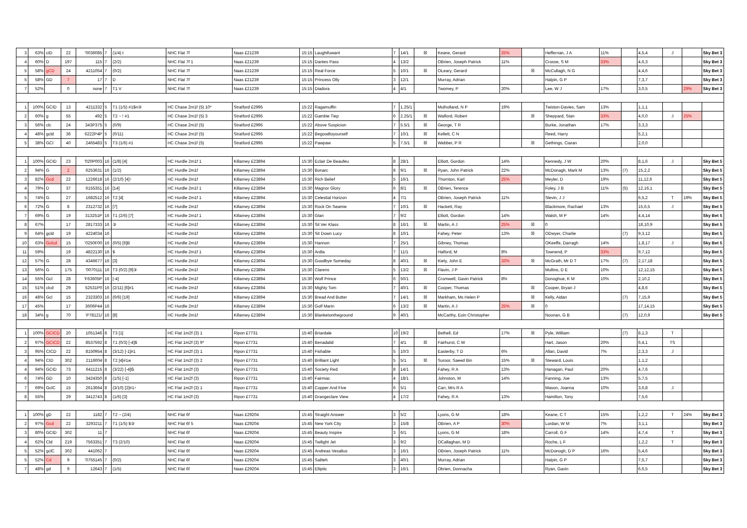| 3 | 63% | cID | 22 | '0036085 | 7 | (1/4) t | NHC Flat 7f | Naas £21239 | 15:15 | Laughifuwant | 7 | 14/1 | ☒ | Keane, Gerard | 25% | | Heffernan, J A | 11% | | 4,5,4 | J | | Sky Bet 3 |
| 4 | 60% | D | 197 | 115 | 7 | (2/2) | NHC Flat 7f 1 | Naas £21239 | 15:15 | Dantes Pass | 4 | 13/2 | | OBrien, Joseph Patrick | 11% | | Crosse, S M | 33% | | 4,6,3 | | | Sky Bet 3 |
| 5 | 58% | gCD | 24 | 4211054 | 7 | (0/2) | NHC Flat 7f | Naas £21239 | 15:15 | Real Force | 5 | 10/1 | ☒ | OLeary, Gerard | | ☒ | McCullagh, N G | | | 4,4,6 | | | Sky Bet 3 |
| 5 | 58% | GD | 7 | 17 | 7 | D | NHC Flat 7f | Naas £21239 | 15:15 | Princess Olly | 3 | 12/1 | | Murray, Adrian | | | Halpin, G P | | | 7,3,7 | | | Sky Bet 3 |
| 7 | 52% | | 0 | none | 7 | T1 V | NHC Flat 7f | Naas £21239 | 15:15 | Diadora | 4 | 4/1 | | Twomey, P | 20% | | Lee, W J | 17% | | 3,0,5 | | 29% | Sky Bet 3 |
| 1 | 100% | GCID | 13 | 4211332 | 5 | T1 (1/5) #1$n③ | HC Chase 2m1f (5) 10* | Stratford £2995 | 15:22 | Ragamuffin | 7 | 1.25/1 | | Mulholland, N P | 19% | | Twiston-Davies, Sam | 13% | | 1,1,1 | | | |
| 2 | 60% | g | 55 | 492 | 5 | T2 ~ ! #1 | HC Chase 2m1f (5) 3 | Stratford £2995 | 15:22 | Gambie Tiep | 6 | 2.25/1 | ☒ | Walford, Robert | | ☒ | Sheppard, Stan | 33% | | 4,0,0 | J | 25% | |
| 3 | 56% | clc | 24 | 343P375 | 5 | (0/9) | HC Chase 2m1f (5) | Stratford £2995 | 15:22 | Above Suspicion | 7 | 5.5/1 | ☒ | George, T R | | | Burke, Jonathan | 17% | | 3,3,3 | | | |
| 4 | 48% | gcld | 36 | 6222P4P | 5 | (0/11) | HC Chase 2m1f (5) | Stratford £2995 | 15:22 | Begoodtoyourself | 7 | 10/1 | ☒ | Kellett, C N | | | Reed, Harry | | | 5,2,1 | | | |
| 5 | 38% | GCl | 40 | 2465483 | 5 | T3 (1/6) #1 | HC Chase 2m1f (5) | Stratford £2995 | 15:22 | Pawpaw | 5 | 7.5/1 | ☒ | Webber, P R | | ☒ | Gethings, Ciaran | | | 2,0,0 | | | |
| 1 | 100% | GCID | 23 | '020P003 | 16 | (1/8) [4] | HC Hurdle 2m1f 1 | Killarney £23894 | 15:30 | Eclair De Beaufeu | 8 | 28/1 | | Elliott, Gordon | 14% | | Kennedy, J W | 20% | | 8,1,6 | J | | Sky Bet 5 |
| 2 | 94% | G | 2 | 6253631 | 16 | (1/2) | HC Hurdle 2m1f | Killarney £23894 | 15:30 | Bonarc | 8 | 9/1 | ☒ | Ryan, John Patrick | 22% | | McDonagh, Mark M | 13% | (7) | 15,2,2 | | | Sky Bet 5 |
| 3 | 82% | Gcd | 22 | 1226618 | 16 | (2/10) [4]↑ | HC Hurdle 2m1f | Killarney £23894 | 15:30 | Rich Belief | 5 | 16/1 | | Thornton, Karl | 25% | | Meyler, D | 19% | | 11,12,6 | | | Sky Bet 5 |
| 4 | 79% | D | 37 | 6155351 | 16 | [14] | HC Hurdle 2m1f 1 | Killarney £23894 | 15:30 | Magnor Glory | 6 | 8/1 | ☒ | OBrien, Terence | | | Foley, J B | 11% | (5) | 12,16,1 | | | Sky Bet 5 |
| 5 | 74% | G | 27 | 1682512 | 16 | T2 [4] | HC Hurdle 2m1f 1 | Killarney £23894 | 15:30 | Celestial Horizon | 4 | 7/1 | | OBrien, Joseph Patrick | 11% | | Slevin, J J | | | 6,5,2 | T | 19% | Sky Bet 5 |
| 6 | 72% | G | 8 | 2312732 | 16 | [7] | HC Hurdle 2m1f | Killarney £23894 | 15:30 | Rock On Seamie | 7 | 10/1 | ☒ | Hackett, Ray | | | Blackmore, Rachael | 13% | | 15,6,5 | J | | Sky Bet 5 |
| 7 | 69% | G | 19 | 313251P | 16 | T1 (2/6) [7] | HC Hurdle 2m1f 1 | Killarney £23894 | 15:30 | Glan | 7 | 9/2 | | Elliott, Gordon | 14% | | Walsh, M P | 14% | | 4,4,14 | | | Sky Bet 5 |
| 8 | 67% | | 17 | 2817333 | 16 | ③ | HC Hurdle 2m1f | Killarney £23894 | 15:30 | Sil Ver Klass | 8 | 16/1 | ☒ | Martin, A J | 25% | ☒ | 0 | | | 18,10,9 | | | Sky Bet 5 |
| 9 | 64% | gcld | 19 | 4224034 | 16 | | HC Hurdle 2m1f | Killarney £23894 | 15:30 | Sit Down Lucy | 8 | 10/1 | | Fahey, Peter | 13% | ☒ | ODwyer, Charlie | | (7) | 9,3,12 | | | Sky Bet 5 |
| 10 | 63% | Gclcd | 15 | '0250F00 | 16 | (0/5) [6]B | HC Hurdle 2m1f | Killarney £23894 | 15:30 | Hannon | 7 | 25/1 | | Gibney, Thomas | | | OKeeffe, Darragh | 14% | | 1,8,17 | J | | Sky Bet 5 |
| 11 | 59% | | 19 | 4822130 | 16 | $ | HC Hurdle 2m1f 1 | Killarney £23894 | 15:30 | Ardla | 7 | 11/1 | | Halford, M | 8% | | Townend, P | 33% | | 9,7,12 | | | Sky Bet 5 |
| 12 | 57% | G | 28 | 4346677 | 16 | [3] | HC Hurdle 2m1f | Killarney £23894 | 15:30 | Goodbye Someday | 8 | 40/1 | ☒ | Kiely, John E | 33% | ☒ | McGrath, Mr D T | 17% | (7) | 2,17,18 | | | Sky Bet 5 |
| 13 | 56% | G | 175 | '0070111 | 16 | T3 (0/2) [9]③ | HC Hurdle 2m1f | Killarney £23894 | 15:30 | Clarens | 5 | 13/2 | ☒ | Flavin, J P | | | Mullins, D E | 10% | | 12,12,15 | | | Sky Bet 5 |
| 14 | 55% | Gcl | 28 | 'F63605P | 16 | [-4] | HC Hurdle 2m1f | Killarney £23894 | 15:30 | Wolf Prince | 6 | 50/1 | | Cromwell, Gavin Patrick | 8% | | Donoghue, K M | 10% | | 2,10,2 | | | Sky Bet 5 |
| 15 | 51% | clcd | 29 | 52531P0 | 16 | (2/11) [6]#1 | HC Hurdle 2m1f | Killarney £23894 | 15:30 | Mighty Tom | 7 | 40/1 | ☒ | Cooper, Thomas | | ☒ | Cooper, Bryan J | | | 4,8,6 | | | Sky Bet 5 |
| 16 | 48% | Gcl | 15 | 2323303 | 16 | (0/6) [19] | HC Hurdle 2m1f | Killarney £23894 | 15:30 | Bread And Butter | 7 | 14/1 | ☒ | Markham, Ms Helen P | | ☒ | Kelly, Aidan | | (7) | 7,15,9 | | | Sky Bet 5 |
| 17 | 45% | | 17 | 3606P44 | 16 | | HC Hurdle 2m1f | Killarney £23894 | 15:30 | Golf Marin | 6 | 13/2 | ☒ | Martin, A J | 25% | ☒ | 0 | | | 17,14,15 | | | Sky Bet 5 |
| 18 | 34% | g | 70 | 'P78121/ | 16 | [8] | HC Hurdle 2m1f | Killarney £23894 | 15:30 | Blanketontheground | 9 | 40/1 | | McCarthy, Eoin Christopher | | | Noonan, G B | | (7) | 12,0,9 | | | Sky Bet 5 |
| 1 | 100% | GCICD | 20 | 1051346 | 8 | T3 [1] | HC Flat 1m2f (3) 1 | Ripon £7731 | 15:40 | Briardale | 10 | 19/2 | | Bethell, Ed | 17% | ☒ | Pyle, William | | (7) | 8,1,3 | T | | |
| 2 | 97% | GCICD | 22 | 8537592 | 8 | T1 (0/3) [-4]$ | HC Flat 1m2f (3) 9* | Ripon £7731 | 15:40 | Benadalid | 7 | 4/1 | ☒ | Fairhurst, C W | | | Hart, Jason | 20% | | 6,4,1 | TS | | |
| 3 | 95% | CICD | 22 | 8150954 | 8 | (3/12) [-1]#1 | HC Flat 1m2f (3) 1 | Ripon £7731 | 15:40 | Fishable | 5 | 10/3 | | Easterby, T D | 6% | | Allan, David | 7% | | 2,3,3 | J | | |
| 4 | 94% | CID | 302 | 2116004 | 8 | T2 [4]#1ж | HC Flat 1m2f (3) 2 | Ripon £7731 | 15:40 | Brilliant Light | 5 | 5/1 | ☒ | Suroor, Saeed Bin | 15% | ☒ | Steward, Louis | | | 1,1,2 | | | |
| 4 | 94% | GCID | 73 | 6411215 | 8 | (3/22) [-4]₲ | HC Flat 1m2f (3) | Ripon £7731 | 15:40 | Society Red | 8 | 14/1 | | Fahey, R A | 13% | | Hanagan, Paul | 20% | | 4,7,6 | | | |
| 6 | 74% | GD | 10 | 3424350 | 8 | (1/5) [-1] | HC Flat 1m2f (3) | Ripon £7731 | 15:40 | Fairmac | 4 | 18/1 | | Johnston, M | 14% | | Fanning, Joe | 13% | | 5,7,5 | | | |
| 7 | 69% | GclC | 15 | 2613664 | 8 | (3/10) [2]#1↑ | HC Flat 1m2f (3) 1 | Ripon £7731 | 15:40 | Copper And Five | 6 | 5/1 | | Carr, Mrs R A | | | Mason, Joanna | 10% | | 3,6,8 | J | | |
| 8 | 55% | | 29 | 3412743 | 8 | (1/6) [3] | HC Flat 1m2f (3) | Ripon £7731 | 15:40 | Grangeclare View | 4 | 17/2 | | Fahey, R A | 13% | | Hamilton, Tony | | | 7,5,6 | | | |
| 1 | 100% | gD | 22 | 1182 | 7 | T2 ~ (2/4) | NHC Flat 6f | Naas £29204 | 15:45 | Straight Answer | 3 | 5/2 | | Lyons, G M | 18% | | Keane, C T | 15% | | 1,2,2 | T | 24% | Sky Bet 3 |
| 2 | 97% | Gcd | 22 | 3293211 | 7 | T1 (1/5) $③ | NHC Flat 6f 5 | Naas £29204 | 15:45 | New York City | 3 | 15/8 | | OBrien, A P | 30% | | Lordan, W M | 7% | | 3,1,1 | | | Sky Bet 3 |
| 3 | 80% | GCID | 302 | 11 | 7 | | NHC Flat 6f | Naas £29204 | 15:45 | Beauty Inspire | 3 | 6/1 | | Lyons, G M | 18% | | Carroll, G F | 14% | | 4,7,4 | T | | Sky Bet 3 |
| 4 | 62% | Cld | 219 | 7563351 | 7 | T3 (2/10) | NHC Flat 6f | Naas £29204 | 15:45 | Twilight Jet | 3 | 9/2 | | OCallaghan, M D | | | Roche, L F | | | 1,2,2 | T | | Sky Bet 3 |
| 5 | 52% | gclC | 302 | 441062 | 7 | | NHC Flat 6f | Naas £29204 | 15:45 | Andreas Vesalius | 3 | 16/1 | | OBrien, Joseph Patrick | 11% | | McDonogh, D P | 16% | | 5,4,6 | | | Sky Bet 3 |
| 5 | 52% | Cd | 9 | '0755145 | 7 | (0/2) | NHC Flat 6f | Naas £29204 | 15:45 | Saliteh | 3 | 40/1 | | Murray, Adrian | | | Halpin, G P | | | 7,5,7 | | | Sky Bet 3 |
| 7 | 48% | gd | 9 | 12643 | 7 | (1/5) | NHC Flat 6f | Naas £29204 | 15:45 | Elliptic | 3 | 16/1 | | Obrien, Donnacha | | | Ryan, Gavin | | | 6,6,5 | | | Sky Bet 3 |